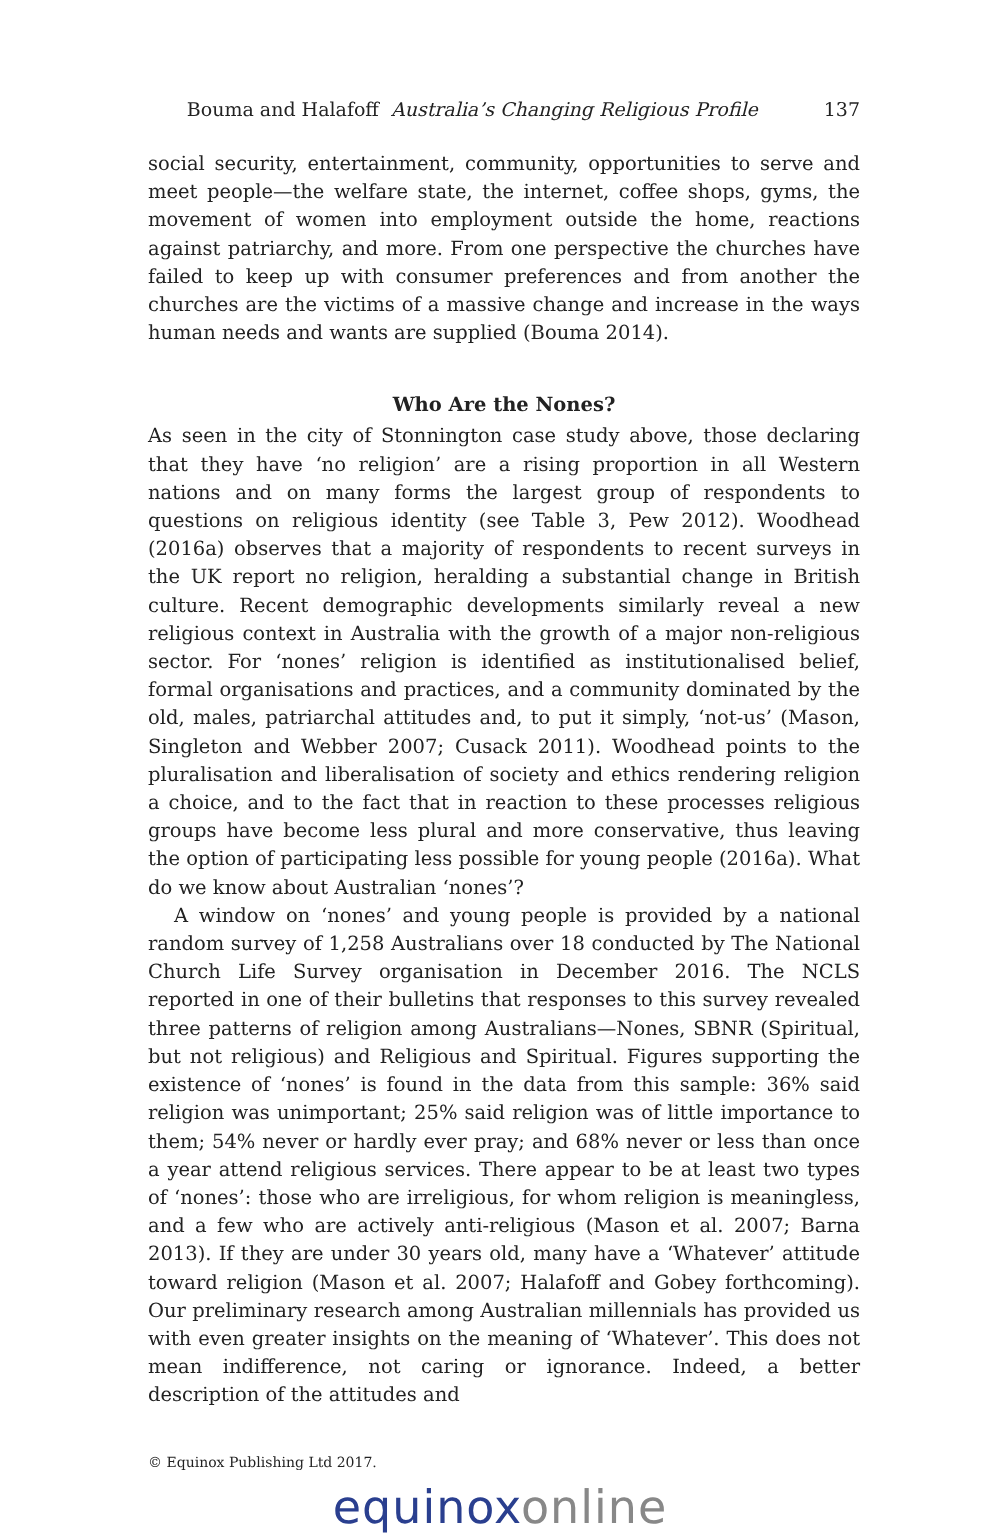Bouma and Halafoff Australia’s Changing Religious Profile 137
social security, entertainment, community, opportunities to serve and meet people—the welfare state, the internet, coffee shops, gyms, the movement of women into employment outside the home, reactions against patriarchy, and more. From one perspective the churches have failed to keep up with consumer preferences and from another the churches are the victims of a massive change and increase in the ways human needs and wants are supplied (Bouma 2014).
Who Are the Nones?
As seen in the city of Stonnington case study above, those declaring that they have ‘no religion’ are a rising proportion in all Western nations and on many forms the largest group of respondents to questions on religious identity (see Table 3, Pew 2012). Woodhead (2016a) observes that a majority of respondents to recent surveys in the UK report no religion, heralding a substantial change in British culture. Recent demographic developments similarly reveal a new religious context in Australia with the growth of a major non-religious sector. For ‘nones’ religion is identified as institutionalised belief, formal organisations and practices, and a community dominated by the old, males, patriarchal attitudes and, to put it simply, ‘not-us’ (Mason, Singleton and Webber 2007; Cusack 2011). Woodhead points to the pluralisation and liberalisation of society and ethics rendering religion a choice, and to the fact that in reaction to these processes religious groups have become less plural and more conservative, thus leaving the option of participating less possible for young people (2016a). What do we know about Australian ‘nones’?
A window on ‘nones’ and young people is provided by a national random survey of 1,258 Australians over 18 conducted by The National Church Life Survey organisation in December 2016. The NCLS reported in one of their bulletins that responses to this survey revealed three patterns of religion among Australians—Nones, SBNR (Spiritual, but not religious) and Religious and Spiritual. Figures supporting the existence of ‘nones’ is found in the data from this sample: 36% said religion was unimportant; 25% said religion was of little importance to them; 54% never or hardly ever pray; and 68% never or less than once a year attend religious services. There appear to be at least two types of ‘nones’: those who are irreligious, for whom religion is meaningless, and a few who are actively anti-religious (Mason et al. 2007; Barna 2013). If they are under 30 years old, many have a ‘Whatever’ attitude toward religion (Mason et al. 2007; Halafoff and Gobey forthcoming). Our preliminary research among Australian millennials has provided us with even greater insights on the meaning of ‘Whatever’. This does not mean indifference, not caring or ignorance. Indeed, a better description of the attitudes and
© Equinox Publishing Ltd 2017.
equinoxonline